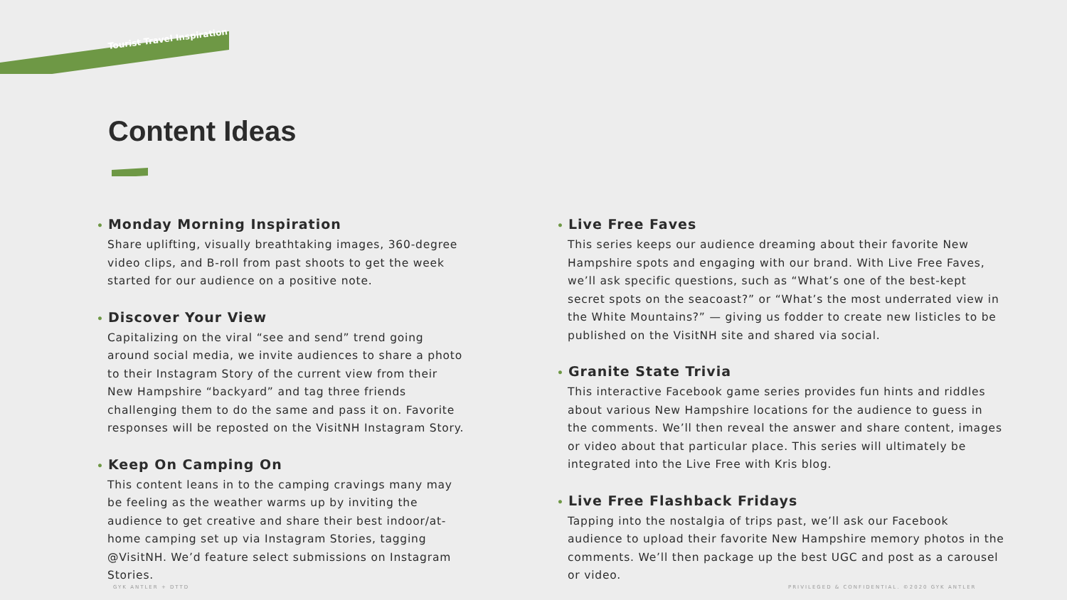Tourist Travel Inspiration
Content Ideas
• Monday Morning Inspiration
Share uplifting, visually breathtaking images, 360-degree video clips, and B-roll from past shoots to get the week started for our audience on a positive note.
• Discover Your View
Capitalizing on the viral “see and send” trend going around social media, we invite audiences to share a photo to their Instagram Story of the current view from their New Hampshire “backyard” and tag three friends challenging them to do the same and pass it on. Favorite responses will be reposted on the VisitNH Instagram Story.
• Keep On Camping On
This content leans in to the camping cravings many may be feeling as the weather warms up by inviting the audience to get creative and share their best indoor/at-home camping set up via Instagram Stories, tagging @VisitNH. We’d feature select submissions on Instagram Stories.
• Live Free Faves
This series keeps our audience dreaming about their favorite New Hampshire spots and engaging with our brand. With Live Free Faves, we’ll ask specific questions, such as “What’s one of the best-kept secret spots on the seacoast?” or “What’s the most underrated view in the White Mountains?” — giving us fodder to create new listicles to be published on the VisitNH site and shared via social.
• Granite State Trivia
This interactive Facebook game series provides fun hints and riddles about various New Hampshire locations for the audience to guess in the comments. We’ll then reveal the answer and share content, images or video about that particular place. This series will ultimately be integrated into the Live Free with Kris blog.
• Live Free Flashback Fridays
Tapping into the nostalgia of trips past, we’ll ask our Facebook audience to upload their favorite New Hampshire memory photos in the comments. We’ll then package up the best UGC and post as a carousel or video.
GYK ANTLER + DTTD
PRIVILEGED & CONFIDENTIAL. ©2020 GYK ANTLER